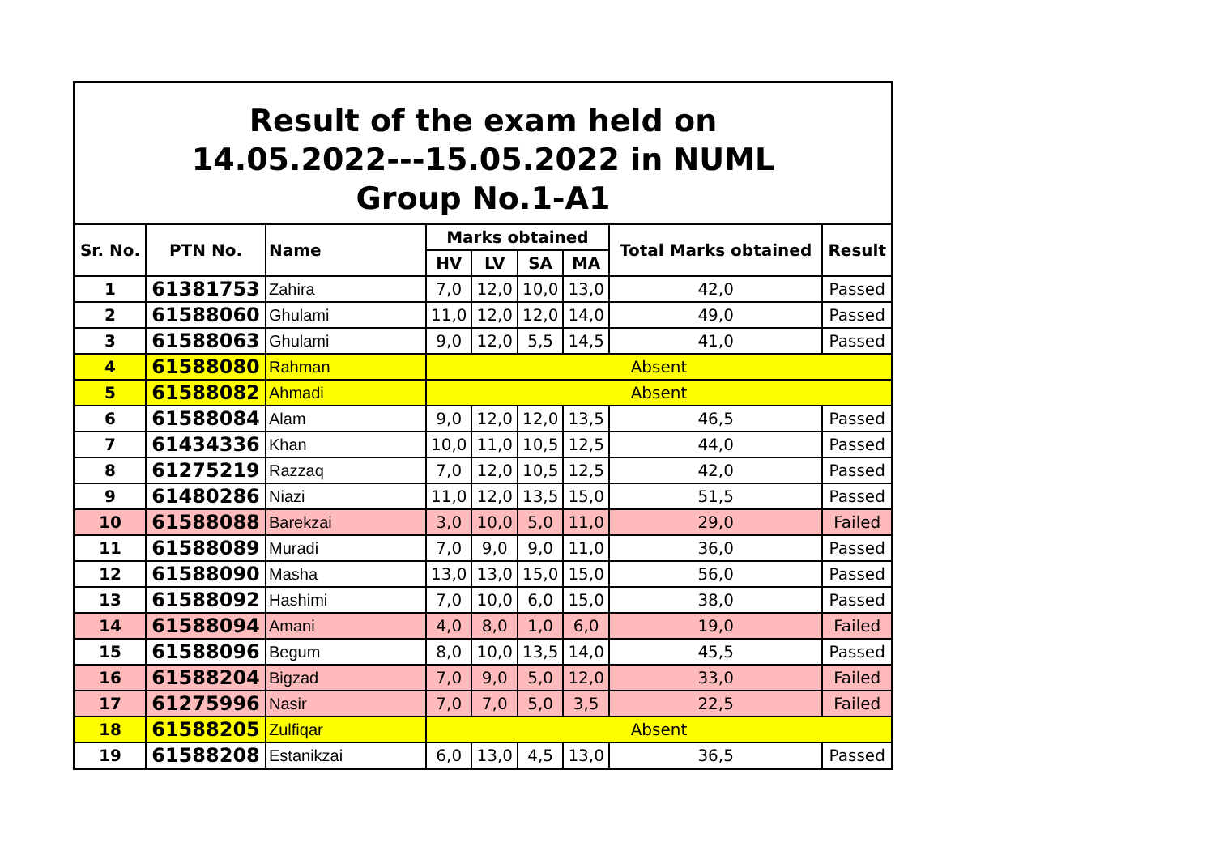| Result of the exam held on 14.05.2022---15.05.2022 in NUML Group No.1-A1 | | | | | | | | |
| Sr. No. | PTN No. | Name | Marks obtained | | | | Total Marks obtained | Result |
| | | | HV | LV | SA | MA | | |
| 1 | 61381753 | Zahira | 7,0 | 12,0 | 10,0 | 13,0 | 42,0 | Passed |
| 2 | 61588060 | Ghulami | 11,0 | 12,0 | 12,0 | 14,0 | 49,0 | Passed |
| 3 | 61588063 | Ghulami | 9,0 | 12,0 | 5,5 | 14,5 | 41,0 | Passed |
| 4 | 61588080 | Rahman | Absent | | | | | |
| 5 | 61588082 | Ahmadi | Absent | | | | | |
| 6 | 61588084 | Alam | 9,0 | 12,0 | 12,0 | 13,5 | 46,5 | Passed |
| 7 | 61434336 | Khan | 10,0 | 11,0 | 10,5 | 12,5 | 44,0 | Passed |
| 8 | 61275219 | Razzaq | 7,0 | 12,0 | 10,5 | 12,5 | 42,0 | Passed |
| 9 | 61480286 | Niazi | 11,0 | 12,0 | 13,5 | 15,0 | 51,5 | Passed |
| 10 | 61588088 | Barekzai | 3,0 | 10,0 | 5,0 | 11,0 | 29,0 | Failed |
| 11 | 61588089 | Muradi | 7,0 | 9,0 | 9,0 | 11,0 | 36,0 | Passed |
| 12 | 61588090 | Masha | 13,0 | 13,0 | 15,0 | 15,0 | 56,0 | Passed |
| 13 | 61588092 | Hashimi | 7,0 | 10,0 | 6,0 | 15,0 | 38,0 | Passed |
| 14 | 61588094 | Amani | 4,0 | 8,0 | 1,0 | 6,0 | 19,0 | Failed |
| 15 | 61588096 | Begum | 8,0 | 10,0 | 13,5 | 14,0 | 45,5 | Passed |
| 16 | 61588204 | Bigzad | 7,0 | 9,0 | 5,0 | 12,0 | 33,0 | Failed |
| 17 | 61275996 | Nasir | 7,0 | 7,0 | 5,0 | 3,5 | 22,5 | Failed |
| 18 | 61588205 | Zulfiqar | Absent | | | | | |
| 19 | 61588208 | Estanikzai | 6,0 | 13,0 | 4,5 | 13,0 | 36,5 | Passed |